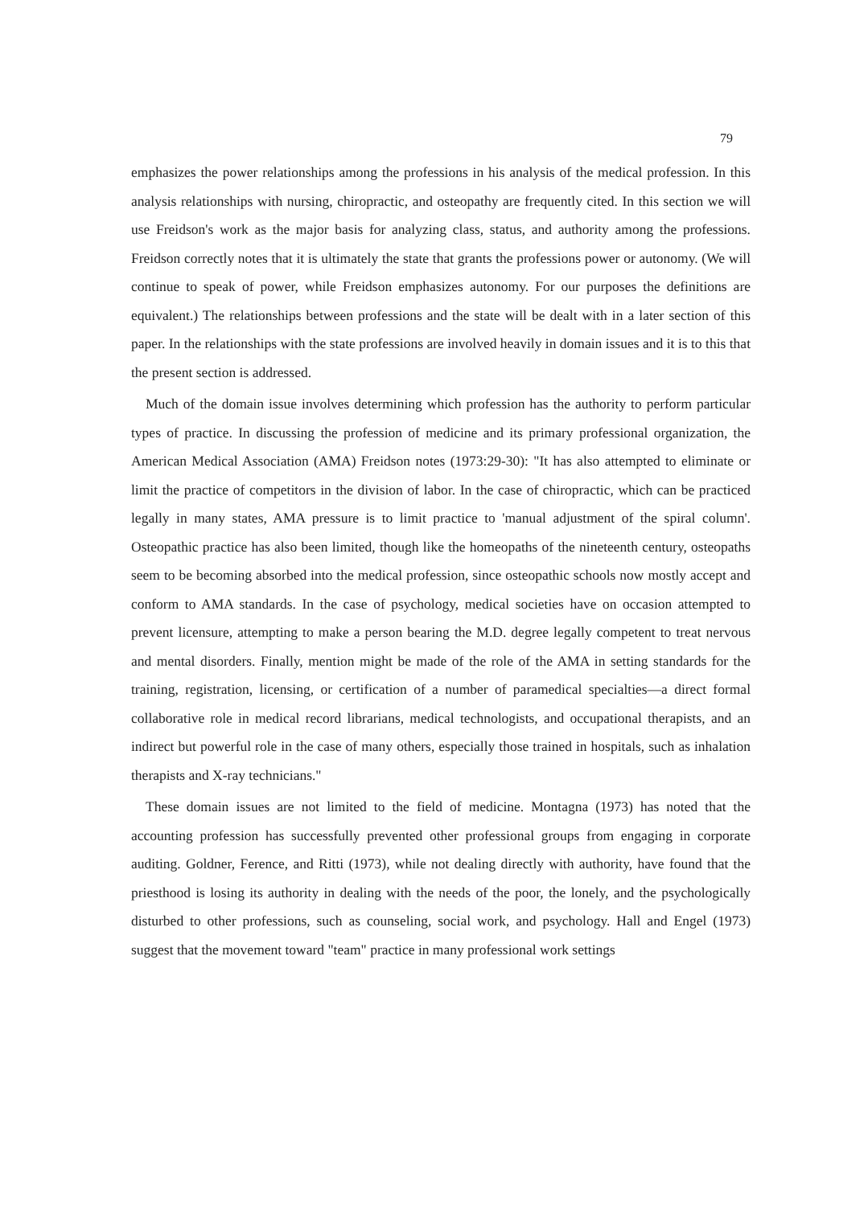79
emphasizes the power relationships among the professions in his analysis of the medical profession. In this analysis relationships with nursing, chiropractic, and osteopathy are frequently cited. In this section we will use Freidson's work as the major basis for analyzing class, status, and authority among the professions. Freidson correctly notes that it is ultimately the state that grants the professions power or autonomy. (We will continue to speak of power, while Freidson emphasizes autonomy. For our purposes the definitions are equivalent.) The relationships between professions and the state will be dealt with in a later section of this paper. In the relationships with the state professions are involved heavily in domain issues and it is to this that the present section is addressed.
Much of the domain issue involves determining which profession has the authority to perform particular types of practice. In discussing the profession of medicine and its primary professional organization, the American Medical Association (AMA) Freidson notes (1973:29-30): "It has also attempted to eliminate or limit the practice of competitors in the division of labor. In the case of chiropractic, which can be practiced legally in many states, AMA pressure is to limit practice to 'manual adjustment of the spiral column'. Osteopathic practice has also been limited, though like the homeopaths of the nineteenth century, osteopaths seem to be becoming absorbed into the medical profession, since osteopathic schools now mostly accept and conform to AMA standards. In the case of psychology, medical societies have on occasion attempted to prevent licensure, attempting to make a person bearing the M.D. degree legally competent to treat nervous and mental disorders. Finally, mention might be made of the role of the AMA in setting standards for the training, registration, licensing, or certification of a number of paramedical specialties—a direct formal collaborative role in medical record librarians, medical technologists, and occupational therapists, and an indirect but powerful role in the case of many others, especially those trained in hospitals, such as inhalation therapists and X-ray technicians."
These domain issues are not limited to the field of medicine. Montagna (1973) has noted that the accounting profession has successfully prevented other professional groups from engaging in corporate auditing. Goldner, Ference, and Ritti (1973), while not dealing directly with authority, have found that the priesthood is losing its authority in dealing with the needs of the poor, the lonely, and the psychologically disturbed to other professions, such as counseling, social work, and psychology. Hall and Engel (1973) suggest that the movement toward "team" practice in many professional work settings